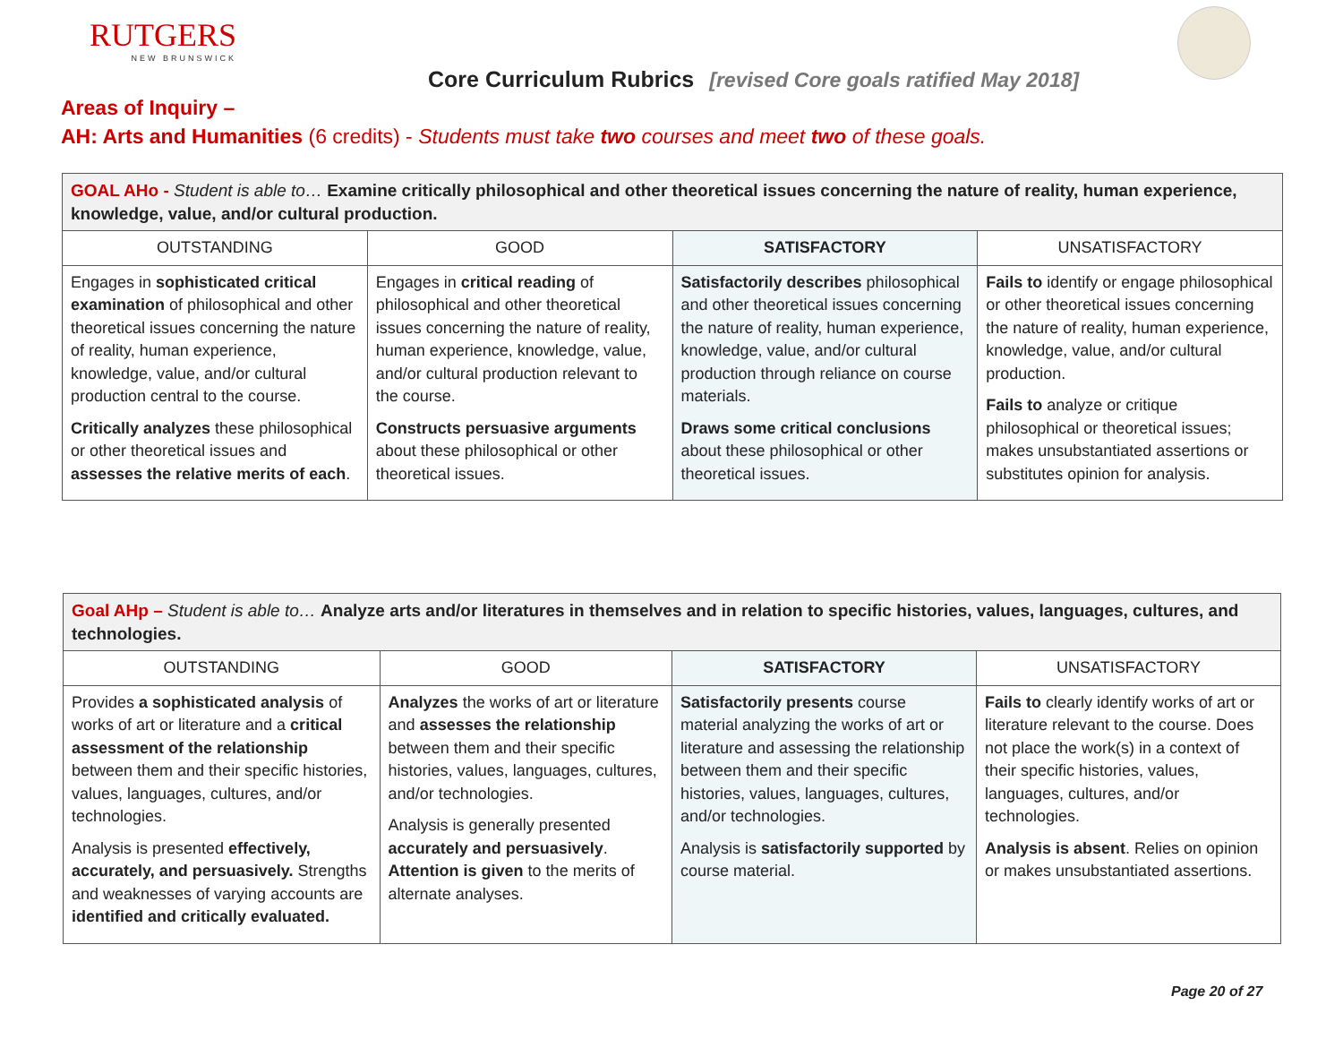RUTGERS
NEW BRUNSWICK
Core Curriculum Rubrics [revised Core goals ratified May 2018]
Areas of Inquiry –
AH: Arts and Humanities (6 credits) - Students must take two courses and meet two of these goals.
| GOAL AHo - Student is able to… Examine critically philosophical and other theoretical issues concerning the nature of reality, human experience, knowledge, value, and/or cultural production. | | | |
| OUTSTANDING | GOOD | SATISFACTORY | UNSATISFACTORY |
| Engages in sophisticated critical examination of philosophical and other theoretical issues concerning the nature of reality, human experience, knowledge, value, and/or cultural production central to the course. Critically analyzes these philosophical or other theoretical issues and assesses the relative merits of each . | Engages in critical reading of philosophical and other theoretical issues concerning the nature of reality, human experience, knowledge, value, and/or cultural production relevant to the course. Constructs persuasive arguments about these philosophical or other theoretical issues. | Satisfactorily describes philosophical and other theoretical issues concerning the nature of reality, human experience, knowledge, value, and/or cultural production through reliance on course materials. Draws some critical conclusions about these philosophical or other theoretical issues. | Fails to identify or engage philosophical or other theoretical issues concerning the nature of reality, human experience, knowledge, value, and/or cultural production. Fails to analyze or critique philosophical or theoretical issues; makes unsubstantiated assertions or substitutes opinion for analysis. |
| Goal AHp – Student is able to… Analyze arts and/or literatures in themselves and in relation to specific histories, values, languages, cultures, and technologies. | | | |
| OUTSTANDING | GOOD | SATISFACTORY | UNSATISFACTORY |
| Provides a sophisticated analysis of works of art or literature and a critical assessment of the relationship between them and their specific histories, values, languages, cultures, and/or technologies. Analysis is presented effectively, accurately, and persuasively. Strengths and weaknesses of varying accounts are identified and critically evaluated. | Analyzes the works of art or literature and assesses the relationship between them and their specific histories, values, languages, cultures, and/or technologies. Analysis is generally presented accurately and persuasively . Attention is given to the merits of alternate analyses. | Satisfactorily presents course material analyzing the works of art or literature and assessing the relationship between them and their specific histories, values, languages, cultures, and/or technologies. Analysis is satisfactorily supported by course material. | Fails to clearly identify works of art or literature relevant to the course. Does not place the work(s) in a context of their specific histories, values, languages, cultures, and/or technologies. Analysis is absent . Relies on opinion or makes unsubstantiated assertions. |
Page 20 of 27